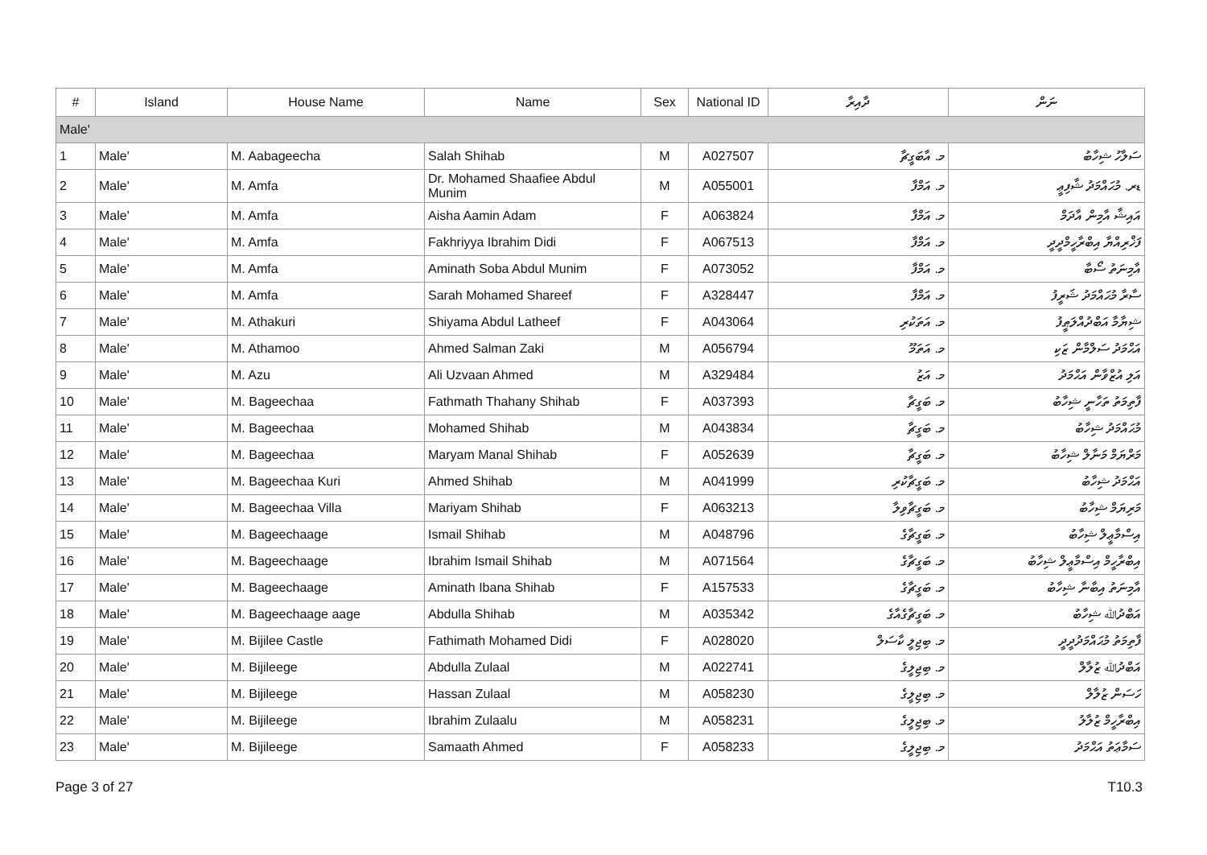| # | Island | House Name | Name | Sex | National ID | ދާއިރާ | ނަން |
| --- | --- | --- | --- | --- | --- | --- | --- |
| Male' | | | | | | | |
| 1 | Male' | M. Aabageecha | Salah Shihab | M | A027507 | މ. އާބަގީޗާ | ސަލާހު ޝިހާބު |
| 2 | Male' | M. Amfa | Dr. Mohamed Shaafiee Abdul Munim | M | A055001 | މ. އަމްފާ | ޑރ. މުޙައްމަދު ޝާފިޢީ |
| 3 | Male' | M. Amfa | Aisha Aamin Adam | F | A063824 | މ. އަމްފާ | އައިޝާ އާމިން އާދަމް |
| 4 | Male' | M. Amfa | Fakhriyya Ibrahim Didi | F | A067513 | މ. އަމްފާ | ފަޚްރިއްޔާ އިބްރާހީމްދީދީ |
| 5 | Male' | M. Amfa | Aminath Soba Abdul Munim | F | A073052 | މ. އަމްފާ | އާމިނަތު ސޯބާ |
| 6 | Male' | M. Amfa | Sarah Mohamed Shareef | F | A328447 | މ. އަމްފާ | ސާރާ މުޙައްމަދު ޝަރީފު |
| 7 | Male' | M. Athakuri | Shiyama Abdul Latheef | F | A043064 | މ. އަތަކުރި | ޝިޔާމާ އަބްދުއްލަޠީފު |
| 8 | Male' | M. Athamoo | Ahmed Salman Zaki | M | A056794 | މ. އަތަމޫ | އަޙްމަދު ސަލްމާން ޒަކި |
| 9 | Male' | M. Azu | Ali Uzvaan Ahmed | M | A329484 | މ. އަޒު | އަލި އުޒްވާން އަޙްމަދު |
| 10 | Male' | M. Bageechaa | Fathmath Thahany Shihab | F | A037393 | މ. ބަގީޗާ | ފާތިމަތު ތަހާނީ ޝިހާބު |
| 11 | Male' | M. Bageechaa | Mohamed Shihab | M | A043834 | މ. ބަގީޗާ | މުޙައްމަދު ޝިހާބު |
| 12 | Male' | M. Bageechaa | Maryam Manal Shihab | F | A052639 | މ. ބަގީޗާ | މަރްޔަމް މަނާލް ޝިހާބު |
| 13 | Male' | M. Bageechaa Kuri | Ahmed Shihab | M | A041999 | މ. ބަގީޗާކުރި | އަޙްމަދު ޝިހާބު |
| 14 | Male' | M. Bageechaa Villa | Mariyam Shihab | F | A063213 | މ. ބަގީޗާވިލާ | މަރިޔަމް ޝިހާބު |
| 15 | Male' | M. Bageechaage | Ismail Shihab | M | A048796 | މ. ބަގީޗާގެ | އިސްމާޢީލް ޝިހާބު |
| 16 | Male' | M. Bageechaage | Ibrahim Ismail Shihab | M | A071564 | މ. ބަގީޗާގެ | އިބްރާހީމް އިސްމާޢީލް ޝިހާބު |
| 17 | Male' | M. Bageechaage | Aminath Ibana Shihab | F | A157533 | މ. ބަގީޗާގެ | އާމިނަތު އިބާނާ ޝިހާބު |
| 18 | Male' | M. Bageechaage aage | Abdulla Shihab | M | A035342 | މ. ބަގީޗާގެއާގެ | އަބްދުﷲ ޝިހާބު |
| 19 | Male' | M. Bijilee Castle | Fathimath Mohamed Didi | F | A028020 | މ. ބިޖިލީ ކާސަލް | ފާތިމަތު މުޙައްމަދުދީދީ |
| 20 | Male' | M. Bijileege | Abdulla Zulaal | M | A022741 | މ. ބިޖިލީގެ | އަބްދުﷲ ޒުލާލް |
| 21 | Male' | M. Bijileege | Hassan Zulaal | M | A058230 | މ. ބިޖިލީގެ | ހަސަން ޒުލާލް |
| 22 | Male' | M. Bijileege | Ibrahim Zulaalu | M | A058231 | މ. ބިޖިލީގެ | އިބްރާހީމް ޒުލާލު |
| 23 | Male' | M. Bijileege | Samaath Ahmed | F | A058233 | މ. ބިޖިލީގެ | ސަމާޢަތު އަޙްމަދު |
Page 3 of 27 T10.3